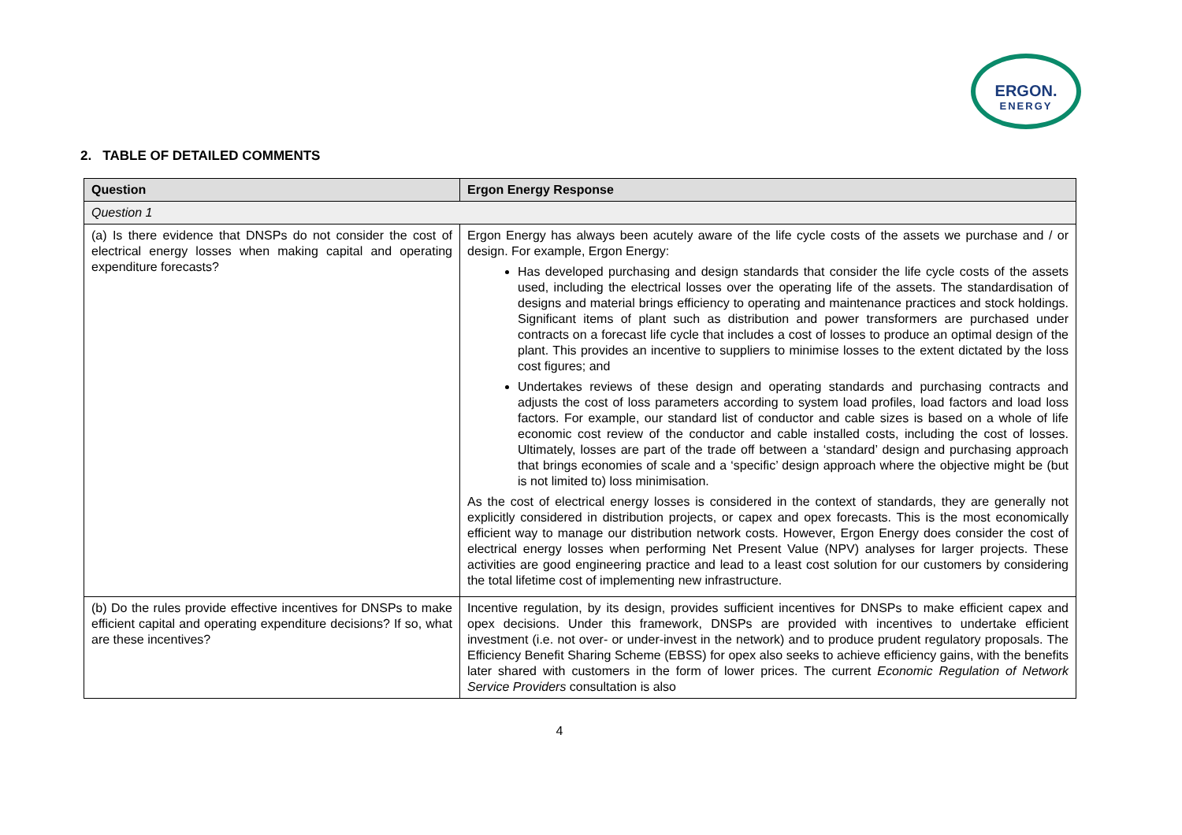ERGON.
ENERGY
2. TABLE OF DETAILED COMMENTS
| Question | Ergon Energy Response |
| --- | --- |
| Question 1 | |
| (a) Is there evidence that DNSPs do not consider the cost of electrical energy losses when making capital and operating expenditure forecasts? | Ergon Energy has always been acutely aware of the life cycle costs of the assets we purchase and / or design. For example, Ergon Energy: Has developed purchasing and design standards that consider the life cycle costs of the assets used, including the electrical losses over the operating life of the assets. The standardisation of designs and material brings efficiency to operating and maintenance practices and stock holdings. Significant items of plant such as distribution and power transformers are purchased under contracts on a forecast life cycle that includes a cost of losses to produce an optimal design of the plant. This provides an incentive to suppliers to minimise losses to the extent dictated by the loss cost figures; and Undertakes reviews of these design and operating standards and purchasing contracts and adjusts the cost of loss parameters according to system load profiles, load factors and load loss factors. For example, our standard list of conductor and cable sizes is based on a whole of life economic cost review of the conductor and cable installed costs, including the cost of losses. Ultimately, losses are part of the trade off between a ‘standard’ design and purchasing approach that brings economies of scale and a ‘specific’ design approach where the objective might be (but is not limited to) loss minimisation. As the cost of electrical energy losses is considered in the context of standards, they are generally not explicitly considered in distribution projects, or capex and opex forecasts. This is the most economically efficient way to manage our distribution network costs. However, Ergon Energy does consider the cost of electrical energy losses when performing Net Present Value (NPV) analyses for larger projects. These activities are good engineering practice and lead to a least cost solution for our customers by considering the total lifetime cost of implementing new infrastructure. |
| (b) Do the rules provide effective incentives for DNSPs to make efficient capital and operating expenditure decisions? If so, what are these incentives? | Incentive regulation, by its design, provides sufficient incentives for DNSPs to make efficient capex and opex decisions. Under this framework, DNSPs are provided with incentives to undertake efficient investment (i.e. not over- or under-invest in the network) and to produce prudent regulatory proposals. The Efficiency Benefit Sharing Scheme (EBSS) for opex also seeks to achieve efficiency gains, with the benefits later shared with customers in the form of lower prices. The current Economic Regulation of Network Service Providers consultation is also |
4